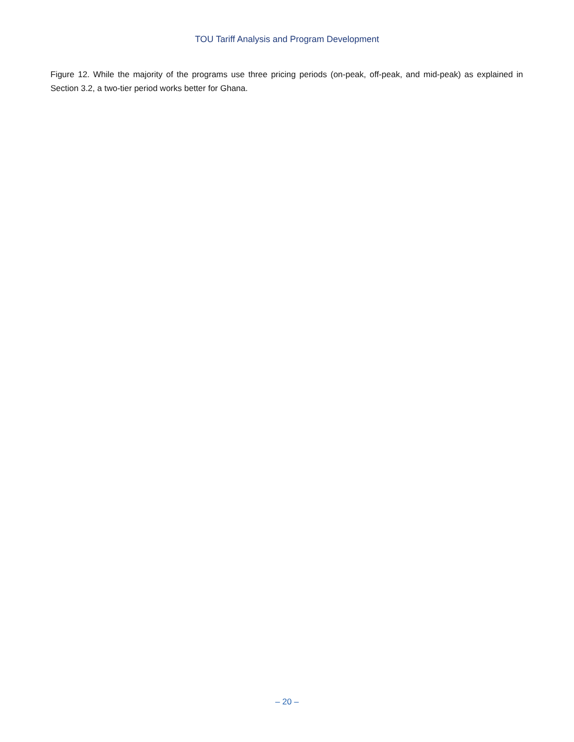TOU Tariff Analysis and Program Development
Figure 12. While the majority of the programs use three pricing periods (on-peak, off-peak, and mid-peak) as explained in Section 3.2, a two-tier period works better for Ghana.
– 20 –